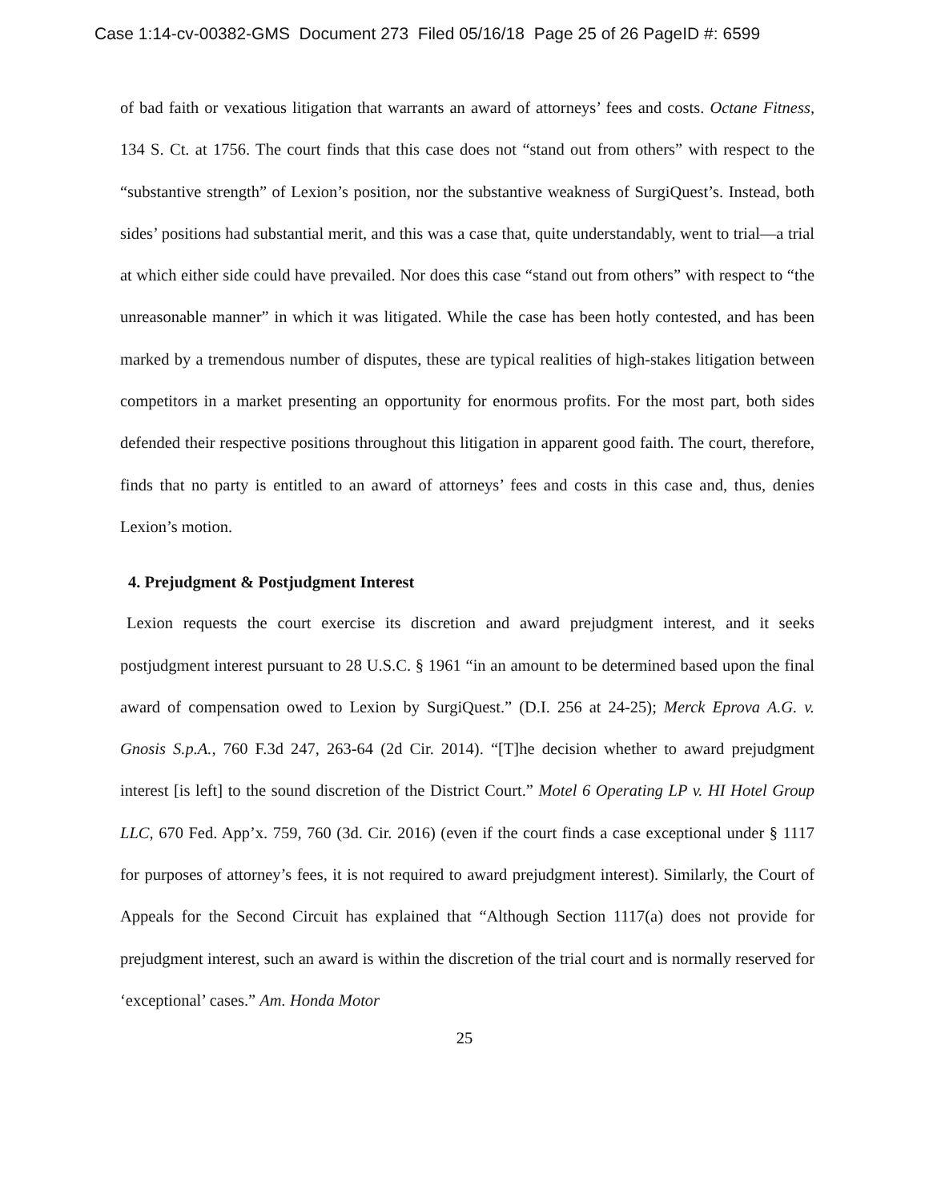Case 1:14-cv-00382-GMS Document 273 Filed 05/16/18 Page 25 of 26 PageID #: 6599
of bad faith or vexatious litigation that warrants an award of attorneys’ fees and costs. Octane Fitness, 134 S. Ct. at 1756. The court finds that this case does not “stand out from others” with respect to the “substantive strength” of Lexion’s position, nor the substantive weakness of SurgiQuest’s. Instead, both sides’ positions had substantial merit, and this was a case that, quite understandably, went to trial—a trial at which either side could have prevailed. Nor does this case “stand out from others” with respect to “the unreasonable manner” in which it was litigated. While the case has been hotly contested, and has been marked by a tremendous number of disputes, these are typical realities of high-stakes litigation between competitors in a market presenting an opportunity for enormous profits. For the most part, both sides defended their respective positions throughout this litigation in apparent good faith. The court, therefore, finds that no party is entitled to an award of attorneys’ fees and costs in this case and, thus, denies Lexion’s motion.
4. Prejudgment & Postjudgment Interest
Lexion requests the court exercise its discretion and award prejudgment interest, and it seeks postjudgment interest pursuant to 28 U.S.C. § 1961 “in an amount to be determined based upon the final award of compensation owed to Lexion by SurgiQuest.” (D.I. 256 at 24-25); Merck Eprova A.G. v. Gnosis S.p.A., 760 F.3d 247, 263-64 (2d Cir. 2014). “[T]he decision whether to award prejudgment interest [is left] to the sound discretion of the District Court.” Motel 6 Operating LP v. HI Hotel Group LLC, 670 Fed. App’x. 759, 760 (3d. Cir. 2016) (even if the court finds a case exceptional under § 1117 for purposes of attorney’s fees, it is not required to award prejudgment interest). Similarly, the Court of Appeals for the Second Circuit has explained that “Although Section 1117(a) does not provide for prejudgment interest, such an award is within the discretion of the trial court and is normally reserved for ‘exceptional’ cases.” Am. Honda Motor
25